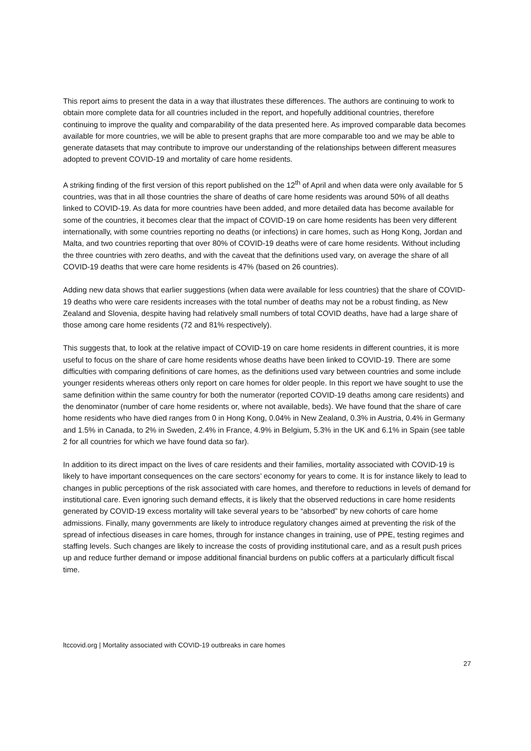This report aims to present the data in a way that illustrates these differences. The authors are continuing to work to obtain more complete data for all countries included in the report, and hopefully additional countries, therefore continuing to improve the quality and comparability of the data presented here. As improved comparable data becomes available for more countries, we will be able to present graphs that are more comparable too and we may be able to generate datasets that may contribute to improve our understanding of the relationships between different measures adopted to prevent COVID-19 and mortality of care home residents.
A striking finding of the first version of this report published on the 12<sup>th</sup> of April and when data were only available for 5 countries, was that in all those countries the share of deaths of care home residents was around 50% of all deaths linked to COVID-19. As data for more countries have been added, and more detailed data has become available for some of the countries, it becomes clear that the impact of COVID-19 on care home residents has been very different internationally, with some countries reporting no deaths (or infections) in care homes, such as Hong Kong, Jordan and Malta, and two countries reporting that over 80% of COVID-19 deaths were of care home residents. Without including the three countries with zero deaths, and with the caveat that the definitions used vary, on average the share of all COVID-19 deaths that were care home residents is 47% (based on 26 countries).
Adding new data shows that earlier suggestions (when data were available for less countries) that the share of COVID-19 deaths who were care residents increases with the total number of deaths may not be a robust finding, as New Zealand and Slovenia, despite having had relatively small numbers of total COVID deaths, have had a large share of those among care home residents (72 and 81% respectively).
This suggests that, to look at the relative impact of COVID-19 on care home residents in different countries, it is more useful to focus on the share of care home residents whose deaths have been linked to COVID-19. There are some difficulties with comparing definitions of care homes, as the definitions used vary between countries and some include younger residents whereas others only report on care homes for older people. In this report we have sought to use the same definition within the same country for both the numerator (reported COVID-19 deaths among care residents) and the denominator (number of care home residents or, where not available, beds). We have found that the share of care home residents who have died ranges from 0 in Hong Kong, 0.04% in New Zealand, 0.3% in Austria, 0.4% in Germany and 1.5% in Canada, to 2% in Sweden, 2.4% in France, 4.9% in Belgium, 5.3% in the UK and 6.1% in Spain (see table 2 for all countries for which we have found data so far).
In addition to its direct impact on the lives of care residents and their families, mortality associated with COVID-19 is likely to have important consequences on the care sectors’ economy for years to come. It is for instance likely to lead to changes in public perceptions of the risk associated with care homes, and therefore to reductions in levels of demand for institutional care. Even ignoring such demand effects, it is likely that the observed reductions in care home residents generated by COVID-19 excess mortality will take several years to be “absorbed” by new cohorts of care home admissions. Finally, many governments are likely to introduce regulatory changes aimed at preventing the risk of the spread of infectious diseases in care homes, through for instance changes in training, use of PPE, testing regimes and staffing levels. Such changes are likely to increase the costs of providing institutional care, and as a result push prices up and reduce further demand or impose additional financial burdens on public coffers at a particularly difficult fiscal time.
ltccovid.org | Mortality associated with COVID-19 outbreaks in care homes
27